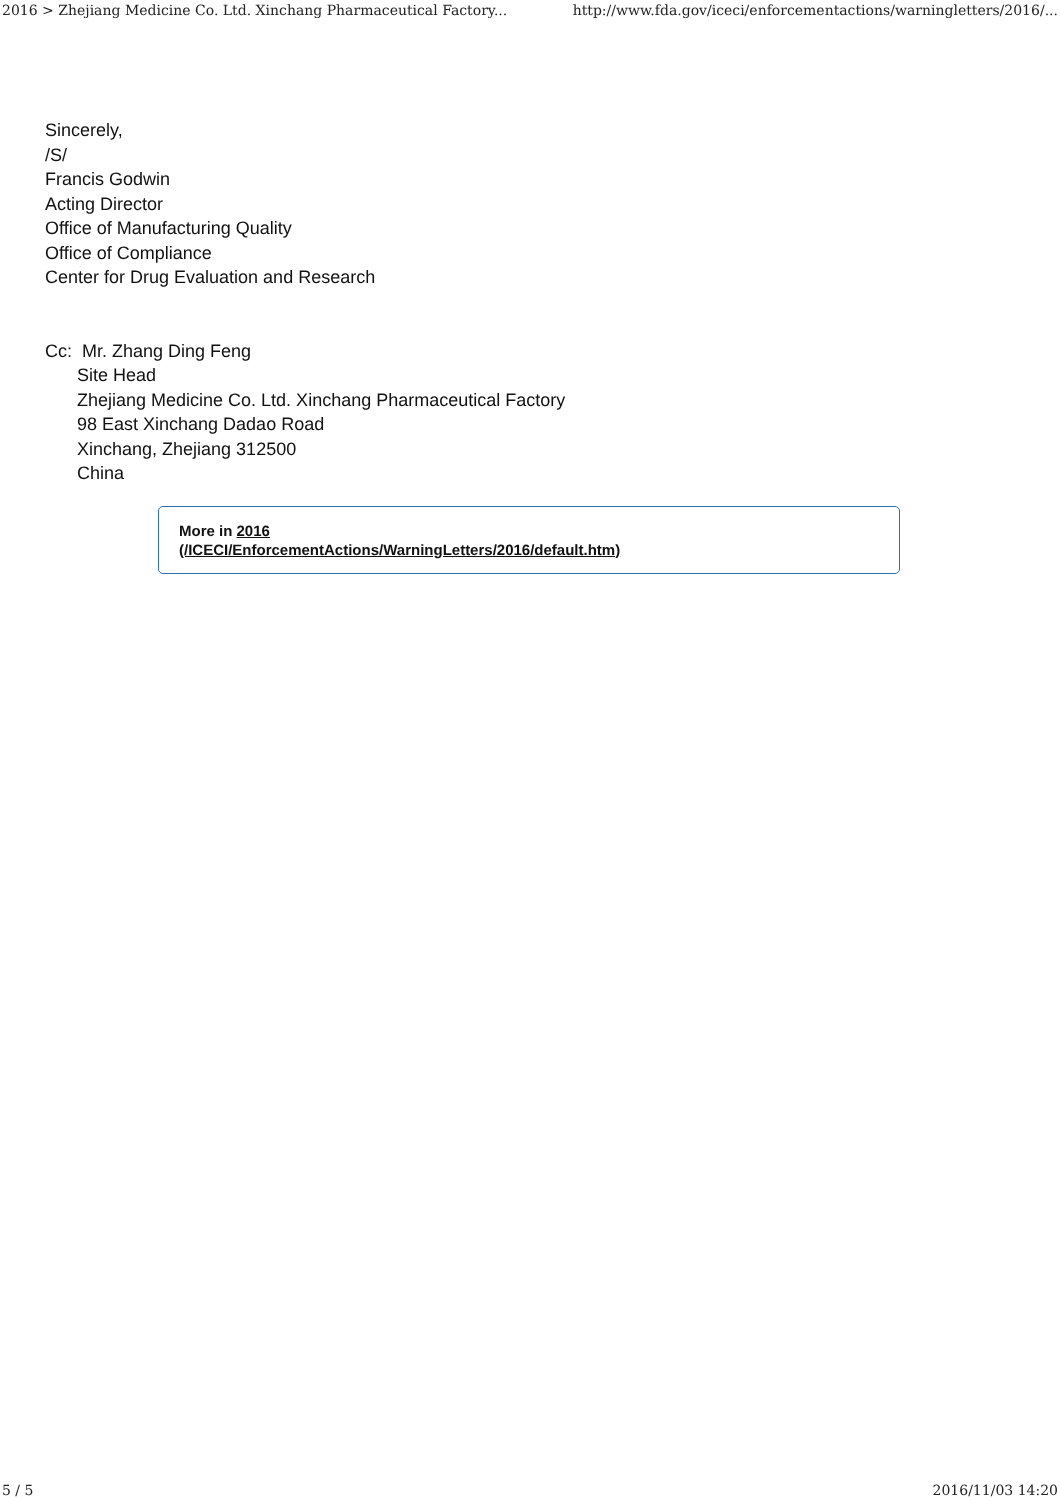2016 > Zhejiang Medicine Co. Ltd. Xinchang Pharmaceutical Factory... http://www.fda.gov/iceci/enforcementactions/warningletters/2016/...
Sincerely,
/S/
Francis Godwin
Acting Director
Office of Manufacturing Quality
Office of Compliance
Center for Drug Evaluation and Research
Cc: Mr. Zhang Ding Feng
Site Head
Zhejiang Medicine Co. Ltd. Xinchang Pharmaceutical Factory
98 East Xinchang Dadao Road
Xinchang, Zhejiang 312500
China
More in 2016
(/ICECI/EnforcementActions/WarningLetters/2016/default.htm)
5 / 5 2016/11/03 14:20